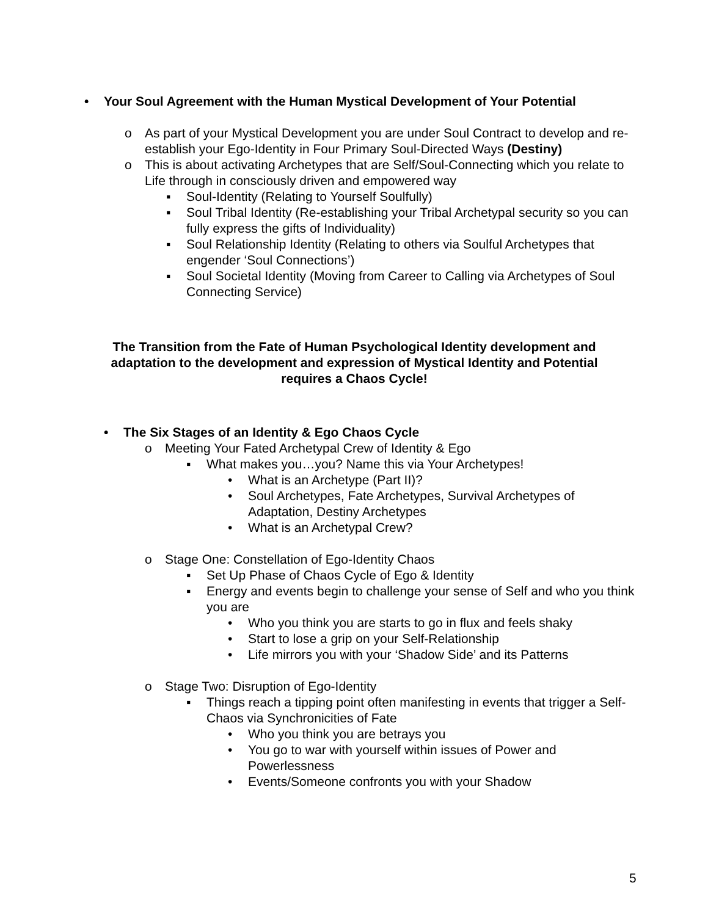• Your Soul Agreement with the Human Mystical Development of Your Potential
o As part of your Mystical Development you are under Soul Contract to develop and re-establish your Ego-Identity in Four Primary Soul-Directed Ways (Destiny)
o This is about activating Archetypes that are Self/Soul-Connecting which you relate to Life through in consciously driven and empowered way
▪ Soul-Identity (Relating to Yourself Soulfully)
▪ Soul Tribal Identity (Re-establishing your Tribal Archetypal security so you can fully express the gifts of Individuality)
▪ Soul Relationship Identity (Relating to others via Soulful Archetypes that engender ‘Soul Connections’)
▪ Soul Societal Identity (Moving from Career to Calling via Archetypes of Soul Connecting Service)
The Transition from the Fate of Human Psychological Identity development and adaptation to the development and expression of Mystical Identity and Potential requires a Chaos Cycle!
• The Six Stages of an Identity & Ego Chaos Cycle
o Meeting Your Fated Archetypal Crew of Identity & Ego
▪ What makes you…you? Name this via Your Archetypes!
• What is an Archetype (Part II)?
• Soul Archetypes, Fate Archetypes, Survival Archetypes of Adaptation, Destiny Archetypes
• What is an Archetypal Crew?
o Stage One: Constellation of Ego-Identity Chaos
▪ Set Up Phase of Chaos Cycle of Ego & Identity
▪ Energy and events begin to challenge your sense of Self and who you think you are
• Who you think you are starts to go in flux and feels shaky
• Start to lose a grip on your Self-Relationship
• Life mirrors you with your ‘Shadow Side’ and its Patterns
o Stage Two: Disruption of Ego-Identity
▪ Things reach a tipping point often manifesting in events that trigger a Self-Chaos via Synchronicities of Fate
• Who you think you are betrays you
• You go to war with yourself within issues of Power and Powerlessness
• Events/Someone confronts you with your Shadow
5